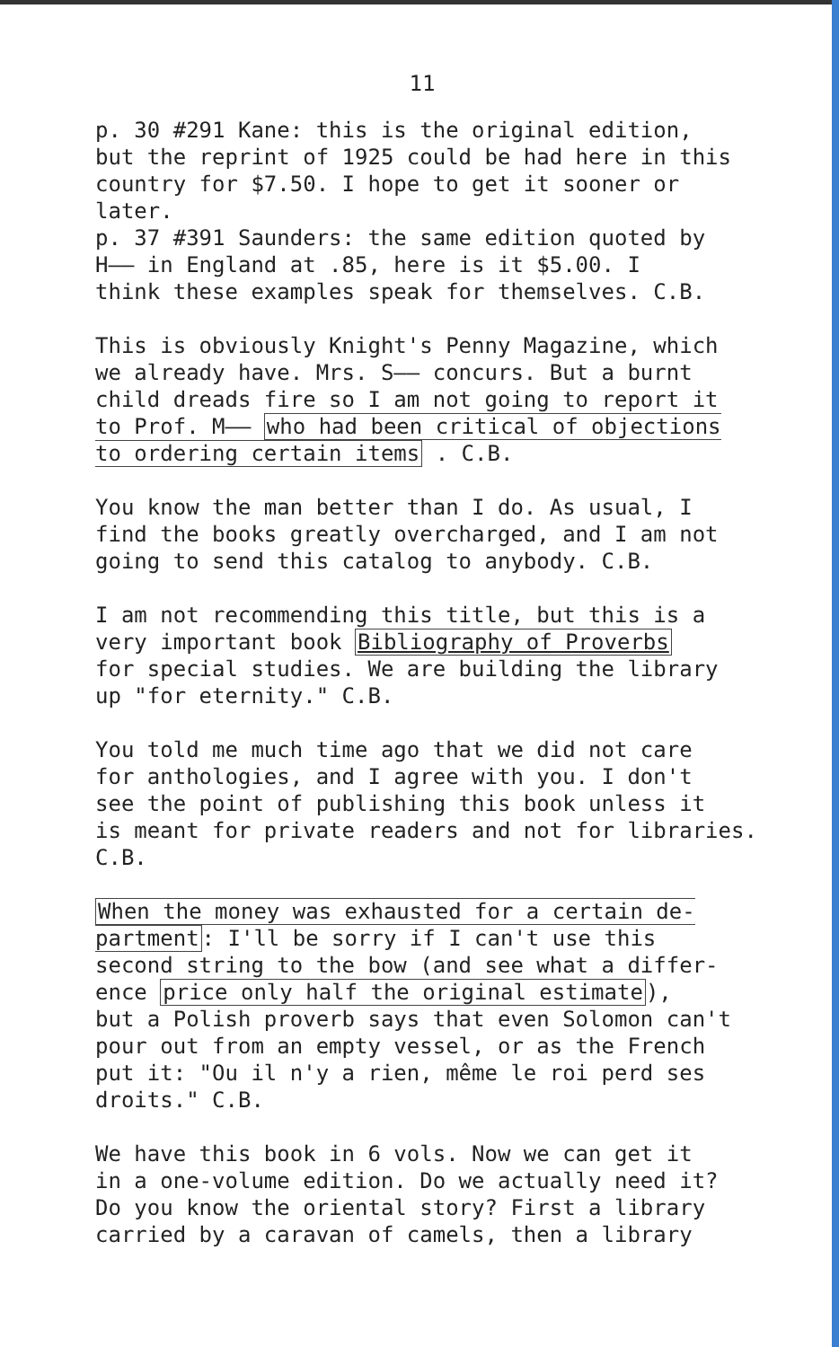11
p. 30 #291 Kane: this is the original edition,
but the reprint of 1925 could be had here in this
country for $7.50. I hope to get it sooner or
later.
p. 37 #391 Saunders: the same edition quoted by
H—— in England at .85, here is it $5.00. I
think these examples speak for themselves. C.B.
This is obviously Knight's Penny Magazine, which
we already have. Mrs. S—— concurs. But a burnt
child dreads fire so I am not going to report it
to Prof. M—— who had been critical of objections
to ordering certain items . C.B.
You know the man better than I do. As usual, I
find the books greatly overcharged, and I am not
going to send this catalog to anybody. C.B.
I am not recommending this title, but this is a
very important book Bibliography of Proverbs
for special studies. We are building the library
up "for eternity." C.B.
You told me much time ago that we did not care
for anthologies, and I agree with you. I don't
see the point of publishing this book unless it
is meant for private readers and not for libraries.
C.B.
When the money was exhausted for a certain de-
partment: I'll be sorry if I can't use this
second string to the bow (and see what a differ-
ence price only half the original estimate),
but a Polish proverb says that even Solomon can't
pour out from an empty vessel, or as the French
put it: "Ou il n'y a rien, même le roi perd ses
droits." C.B.
We have this book in 6 vols. Now we can get it
in a one-volume edition. Do we actually need it?
Do you know the oriental story? First a library
carried by a caravan of camels, then a library